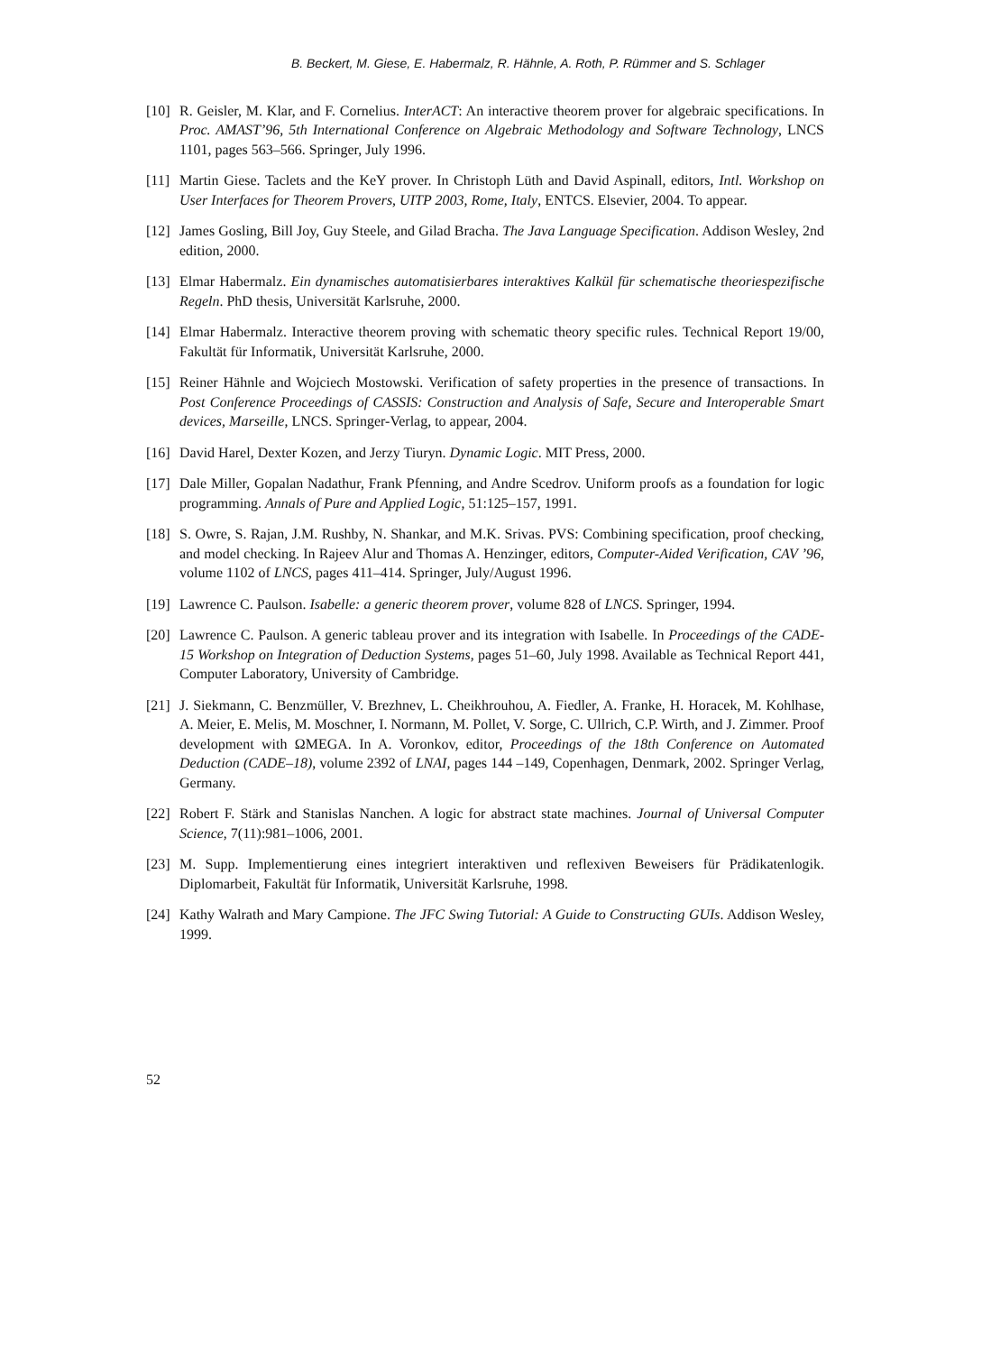B. Beckert, M. Giese, E. Habermalz, R. Hähnle, A. Roth, P. Rümmer and S. Schlager
[10] R. Geisler, M. Klar, and F. Cornelius. InterACT: An interactive theorem prover for algebraic specifications. In Proc. AMAST’96, 5th International Conference on Algebraic Methodology and Software Technology, LNCS 1101, pages 563–566. Springer, July 1996.
[11] Martin Giese. Taclets and the KeY prover. In Christoph Lüth and David Aspinall, editors, Intl. Workshop on User Interfaces for Theorem Provers, UITP 2003, Rome, Italy, ENTCS. Elsevier, 2004. To appear.
[12] James Gosling, Bill Joy, Guy Steele, and Gilad Bracha. The Java Language Specification. Addison Wesley, 2nd edition, 2000.
[13] Elmar Habermalz. Ein dynamisches automatisierbares interaktives Kalkül für schematische theoriespezifische Regeln. PhD thesis, Universität Karlsruhe, 2000.
[14] Elmar Habermalz. Interactive theorem proving with schematic theory specific rules. Technical Report 19/00, Fakultät für Informatik, Universität Karlsruhe, 2000.
[15] Reiner Hähnle and Wojciech Mostowski. Verification of safety properties in the presence of transactions. In Post Conference Proceedings of CASSIS: Construction and Analysis of Safe, Secure and Interoperable Smart devices, Marseille, LNCS. Springer-Verlag, to appear, 2004.
[16] David Harel, Dexter Kozen, and Jerzy Tiuryn. Dynamic Logic. MIT Press, 2000.
[17] Dale Miller, Gopalan Nadathur, Frank Pfenning, and Andre Scedrov. Uniform proofs as a foundation for logic programming. Annals of Pure and Applied Logic, 51:125–157, 1991.
[18] S. Owre, S. Rajan, J.M. Rushby, N. Shankar, and M.K. Srivas. PVS: Combining specification, proof checking, and model checking. In Rajeev Alur and Thomas A. Henzinger, editors, Computer-Aided Verification, CAV ’96, volume 1102 of LNCS, pages 411–414. Springer, July/August 1996.
[19] Lawrence C. Paulson. Isabelle: a generic theorem prover, volume 828 of LNCS. Springer, 1994.
[20] Lawrence C. Paulson. A generic tableau prover and its integration with Isabelle. In Proceedings of the CADE-15 Workshop on Integration of Deduction Systems, pages 51–60, July 1998. Available as Technical Report 441, Computer Laboratory, University of Cambridge.
[21] J. Siekmann, C. Benzmüller, V. Brezhnev, L. Cheikhrouhou, A. Fiedler, A. Franke, H. Horacek, M. Kohlhase, A. Meier, E. Melis, M. Moschner, I. Normann, M. Pollet, V. Sorge, C. Ullrich, C.P. Wirth, and J. Zimmer. Proof development with ΩMEGA. In A. Voronkov, editor, Proceedings of the 18th Conference on Automated Deduction (CADE–18), volume 2392 of LNAI, pages 144 –149, Copenhagen, Denmark, 2002. Springer Verlag, Germany.
[22] Robert F. Stärk and Stanislas Nanchen. A logic for abstract state machines. Journal of Universal Computer Science, 7(11):981–1006, 2001.
[23] M. Supp. Implementierung eines integriert interaktiven und reflexiven Beweisers für Prädikatenlogik. Diplomarbeit, Fakultät für Informatik, Universität Karlsruhe, 1998.
[24] Kathy Walrath and Mary Campione. The JFC Swing Tutorial: A Guide to Constructing GUIs. Addison Wesley, 1999.
52